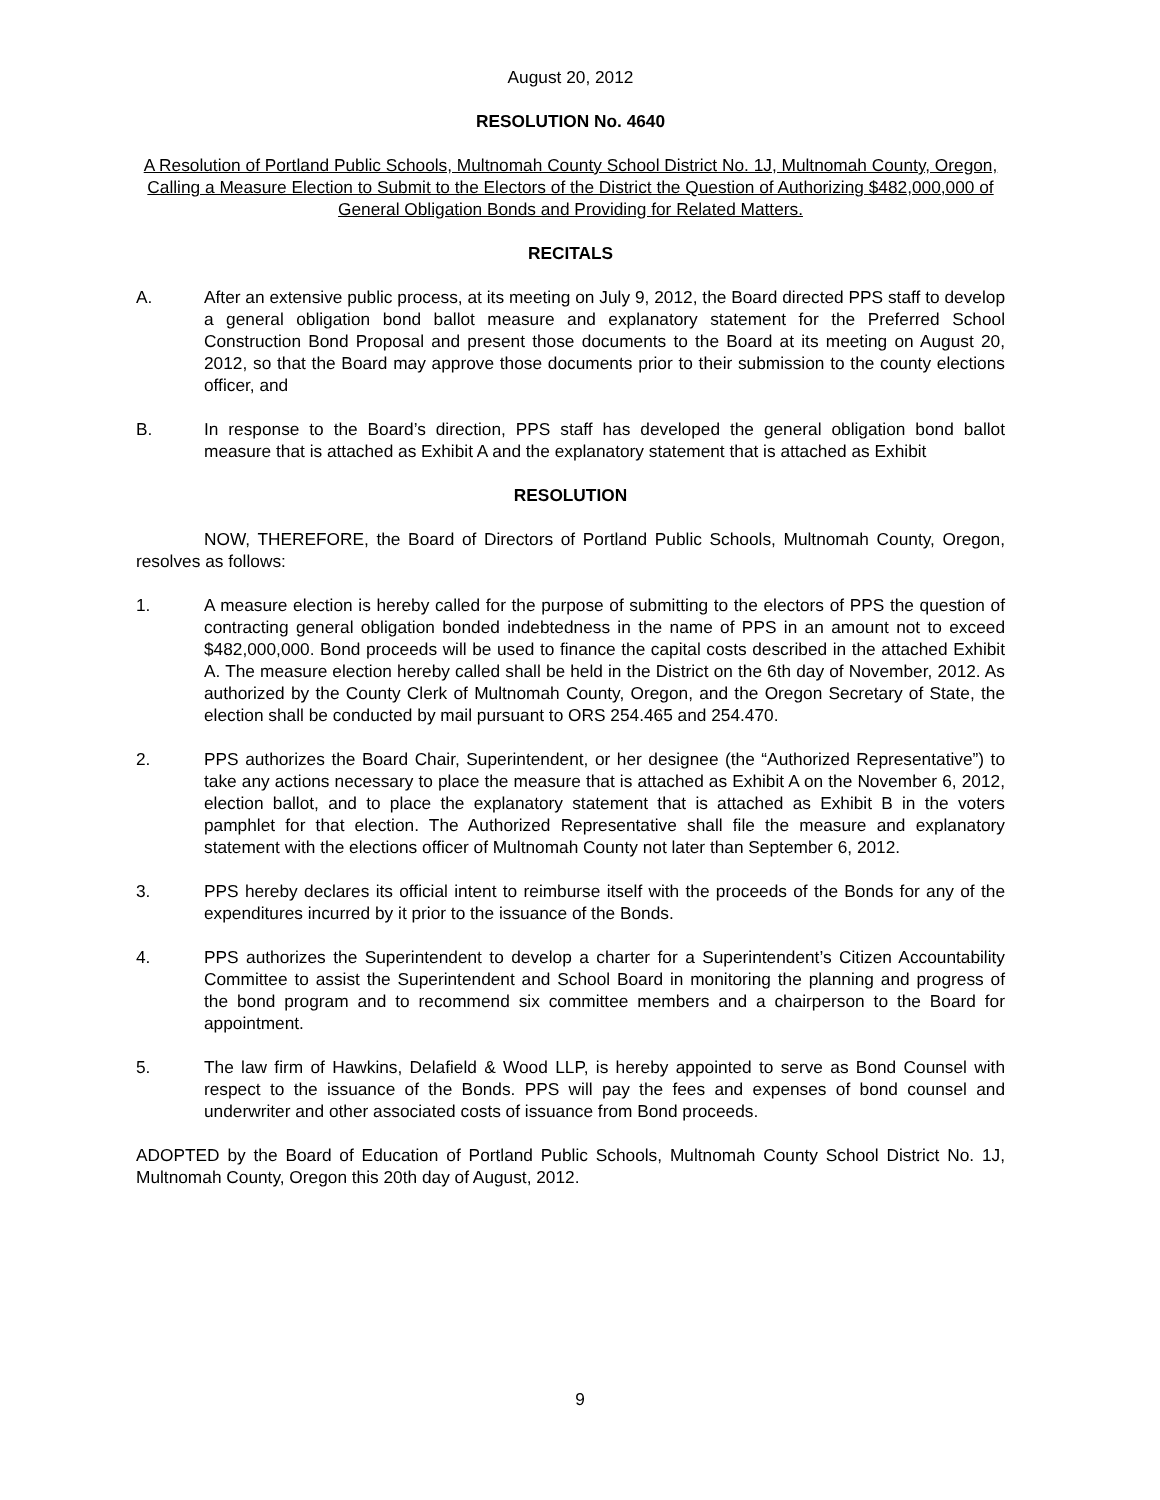August 20, 2012
RESOLUTION No. 4640
A Resolution of Portland Public Schools, Multnomah County School District No. 1J, Multnomah County, Oregon, Calling a Measure Election to Submit to the Electors of the District the Question of Authorizing $482,000,000 of General Obligation Bonds and Providing for Related Matters.
RECITALS
A. After an extensive public process, at its meeting on July 9, 2012, the Board directed PPS staff to develop a general obligation bond ballot measure and explanatory statement for the Preferred School Construction Bond Proposal and present those documents to the Board at its meeting on August 20, 2012, so that the Board may approve those documents prior to their submission to the county elections officer, and
B. In response to the Board’s direction, PPS staff has developed the general obligation bond ballot measure that is attached as Exhibit A and the explanatory statement that is attached as Exhibit
RESOLUTION
NOW, THEREFORE, the Board of Directors of Portland Public Schools, Multnomah County, Oregon, resolves as follows:
1. A measure election is hereby called for the purpose of submitting to the electors of PPS the question of contracting general obligation bonded indebtedness in the name of PPS in an amount not to exceed $482,000,000. Bond proceeds will be used to finance the capital costs described in the attached Exhibit A. The measure election hereby called shall be held in the District on the 6th day of November, 2012. As authorized by the County Clerk of Multnomah County, Oregon, and the Oregon Secretary of State, the election shall be conducted by mail pursuant to ORS 254.465 and 254.470.
2. PPS authorizes the Board Chair, Superintendent, or her designee (the “Authorized Representative”) to take any actions necessary to place the measure that is attached as Exhibit A on the November 6, 2012, election ballot, and to place the explanatory statement that is attached as Exhibit B in the voters pamphlet for that election. The Authorized Representative shall file the measure and explanatory statement with the elections officer of Multnomah County not later than September 6, 2012.
3. PPS hereby declares its official intent to reimburse itself with the proceeds of the Bonds for any of the expenditures incurred by it prior to the issuance of the Bonds.
4. PPS authorizes the Superintendent to develop a charter for a Superintendent’s Citizen Accountability Committee to assist the Superintendent and School Board in monitoring the planning and progress of the bond program and to recommend six committee members and a chairperson to the Board for appointment.
5. The law firm of Hawkins, Delafield & Wood LLP, is hereby appointed to serve as Bond Counsel with respect to the issuance of the Bonds. PPS will pay the fees and expenses of bond counsel and underwriter and other associated costs of issuance from Bond proceeds.
ADOPTED by the Board of Education of Portland Public Schools, Multnomah County School District No. 1J, Multnomah County, Oregon this 20th day of August, 2012.
9